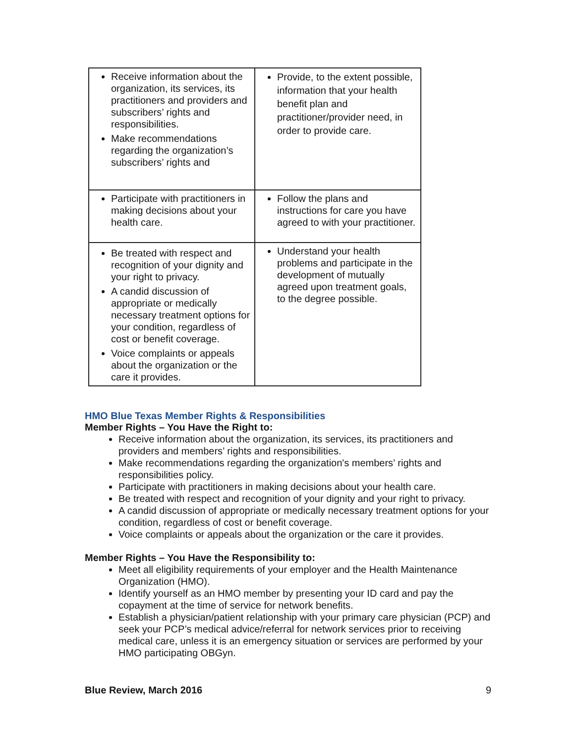| Receive information about the organization, its services, its practitioners and providers and subscribers’ rights and responsibilities. Make recommendations regarding the organization’s subscribers’ rights and | Provide, to the extent possible, information that your health benefit plan and practitioner/provider need, in order to provide care. |
| Participate with practitioners in making decisions about your health care. | Follow the plans and instructions for care you have agreed to with your practitioner. |
| Be treated with respect and recognition of your dignity and your right to privacy. A candid discussion of appropriate or medically necessary treatment options for your condition, regardless of cost or benefit coverage. Voice complaints or appeals about the organization or the care it provides. | Understand your health problems and participate in the development of mutually agreed upon treatment goals, to the degree possible. |
HMO Blue Texas Member Rights & Responsibilities
Member Rights – You Have the Right to:
Receive information about the organization, its services, its practitioners and providers and members’ rights and responsibilities.
Make recommendations regarding the organization's members’ rights and responsibilities policy.
Participate with practitioners in making decisions about your health care.
Be treated with respect and recognition of your dignity and your right to privacy.
A candid discussion of appropriate or medically necessary treatment options for your condition, regardless of cost or benefit coverage.
Voice complaints or appeals about the organization or the care it provides.
Member Rights – You Have the Responsibility to:
Meet all eligibility requirements of your employer and the Health Maintenance Organization (HMO).
Identify yourself as an HMO member by presenting your ID card and pay the copayment at the time of service for network benefits.
Establish a physician/patient relationship with your primary care physician (PCP) and seek your PCP’s medical advice/referral for network services prior to receiving medical care, unless it is an emergency situation or services are performed by your HMO participating OBGyn.
Blue Review, March 2016 9